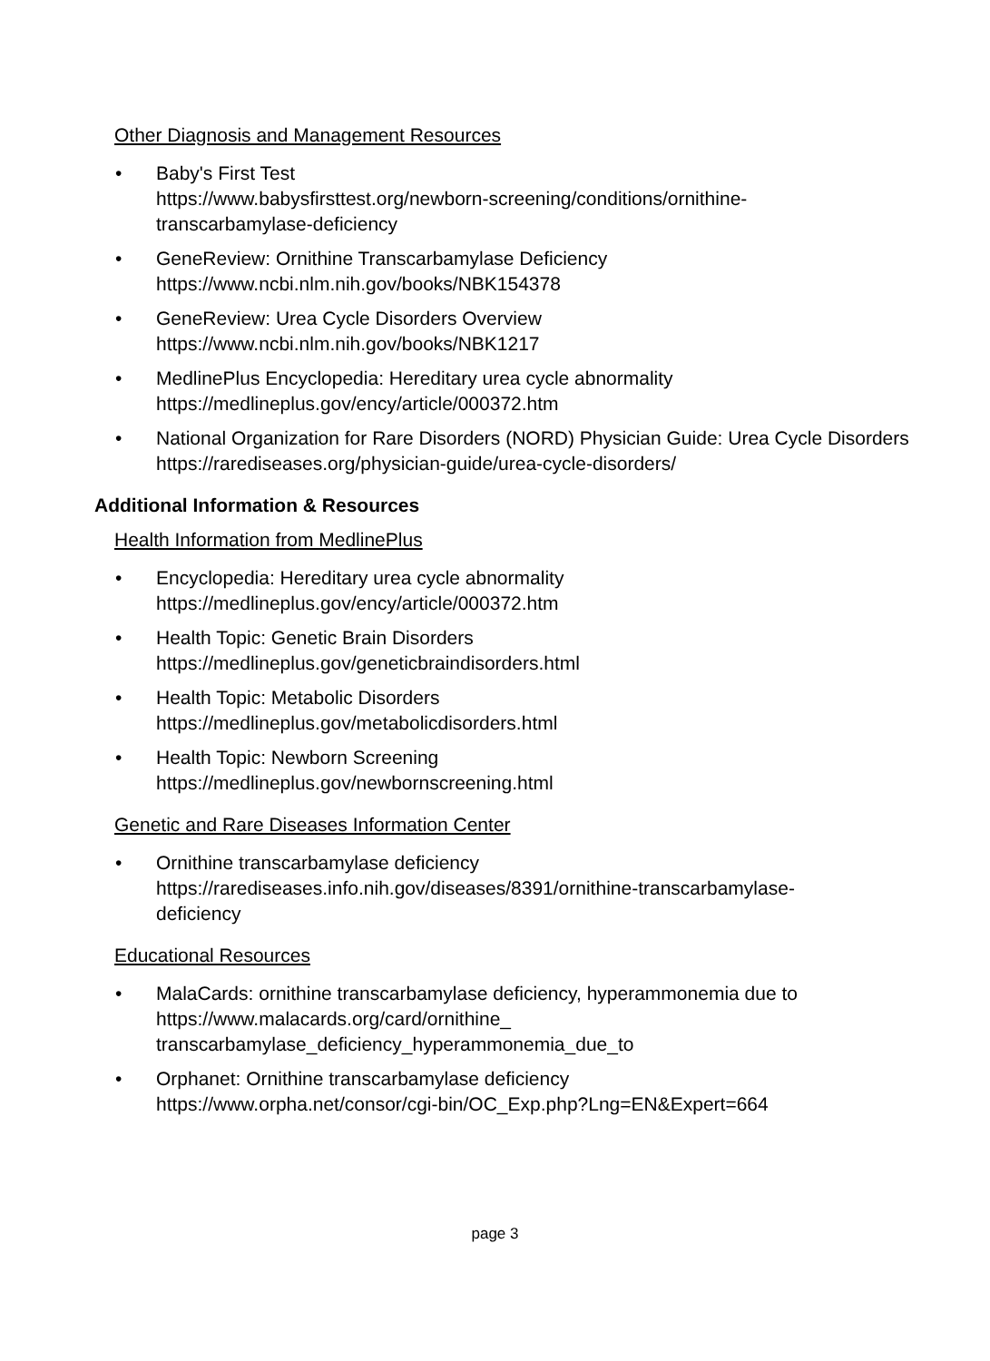Other Diagnosis and Management Resources
• Baby's First Test
https://www.babysfirsttest.org/newborn-screening/conditions/ornithine-
transcarbamylase-deficiency
• GeneReview: Ornithine Transcarbamylase Deficiency
https://www.ncbi.nlm.nih.gov/books/NBK154378
• GeneReview: Urea Cycle Disorders Overview
https://www.ncbi.nlm.nih.gov/books/NBK1217
• MedlinePlus Encyclopedia: Hereditary urea cycle abnormality
https://medlineplus.gov/ency/article/000372.htm
• National Organization for Rare Disorders (NORD) Physician Guide: Urea Cycle Disorders
https://rarediseases.org/physician-guide/urea-cycle-disorders/
Additional Information & Resources
Health Information from MedlinePlus
• Encyclopedia: Hereditary urea cycle abnormality
https://medlineplus.gov/ency/article/000372.htm
• Health Topic: Genetic Brain Disorders
https://medlineplus.gov/geneticbraindisorders.html
• Health Topic: Metabolic Disorders
https://medlineplus.gov/metabolicdisorders.html
• Health Topic: Newborn Screening
https://medlineplus.gov/newbornscreening.html
Genetic and Rare Diseases Information Center
• Ornithine transcarbamylase deficiency
https://rarediseases.info.nih.gov/diseases/8391/ornithine-transcarbamylase-
deficiency
Educational Resources
• MalaCards: ornithine transcarbamylase deficiency, hyperammonemia due to
https://www.malacards.org/card/ornithine_
transcarbamylase_deficiency_hyperammonemia_due_to
• Orphanet: Ornithine transcarbamylase deficiency
https://www.orpha.net/consor/cgi-bin/OC_Exp.php?Lng=EN&Expert=664
page 3